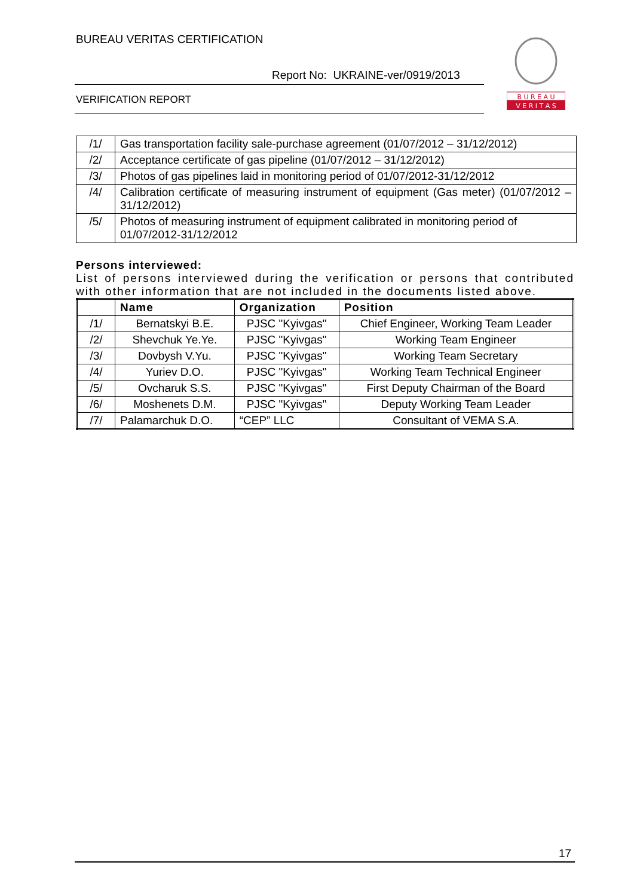BUREAU VERITAS CERTIFICATION
Report No: UKRAINE-ver/0919/2013
VERIFICATION REPORT
B U R E A U
V E R I T A S
| /1/ | Gas transportation facility sale-purchase agreement (01/07/2012 – 31/12/2012) |
| /2/ | Acceptance certificate of gas pipeline (01/07/2012 – 31/12/2012) |
| /3/ | Photos of gas pipelines laid in monitoring period of 01/07/2012-31/12/2012 |
| /4/ | Calibration certificate of measuring instrument of equipment (Gas meter) (01/07/2012 – 31/12/2012) |
| /5/ | Photos of measuring instrument of equipment calibrated in monitoring period of 01/07/2012-31/12/2012 |
Persons interviewed:
List of persons interviewed during the verification or persons that contributed with other information that are not included in the documents listed above.
| | Name | Organization | Position |
| --- | --- | --- | --- |
| /1/ | Bernatskyi B.E. | PJSC "Kyivgas" | Chief Engineer, Working Team Leader |
| /2/ | Shevchuk Ye.Ye. | PJSC "Kyivgas" | Working Team Engineer |
| /3/ | Dovbysh V.Yu. | PJSC "Kyivgas" | Working Team Secretary |
| /4/ | Yuriev D.O. | PJSC "Kyivgas" | Working Team Technical Engineer |
| /5/ | Ovcharuk S.S. | PJSC "Kyivgas" | First Deputy Chairman of the Board |
| /6/ | Moshenets D.M. | PJSC "Kyivgas" | Deputy Working Team Leader |
| /7/ | Palamarchuk D.O. | “CEP” LLC | Consultant of VEMA S.A. |
17